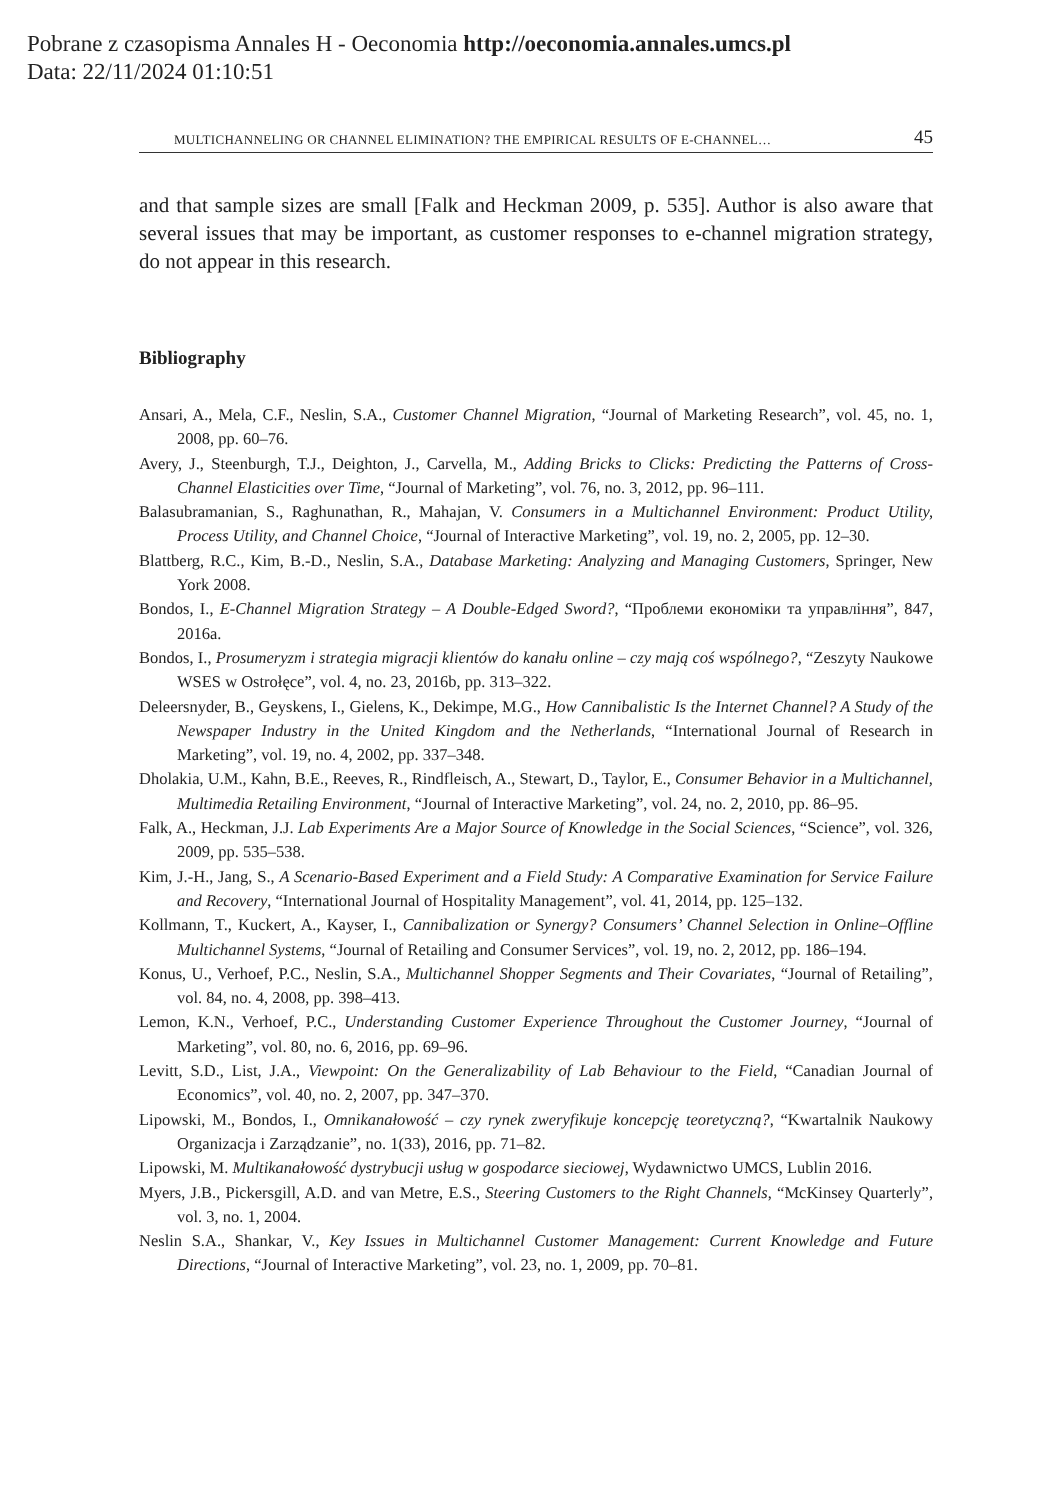Pobrane z czasopisma Annales H - Oeconomia http://oeconomia.annales.umcs.pl
Data: 22/11/2024 01:10:51
MULTICHANNELING OR CHANNEL ELIMINATION? THE EMPIRICAL RESULTS OF E-CHANNEL… 45
and that sample sizes are small [Falk and Heckman 2009, p. 535]. Author is also aware that several issues that may be important, as customer responses to e-channel migration strategy, do not appear in this research.
Bibliography
Ansari, A., Mela, C.F., Neslin, S.A., Customer Channel Migration, “Journal of Marketing Research”, vol. 45, no. 1, 2008, pp. 60–76.
Avery, J., Steenburgh, T.J., Deighton, J., Carvella, M., Adding Bricks to Clicks: Predicting the Patterns of Cross-Channel Elasticities over Time, “Journal of Marketing”, vol. 76, no. 3, 2012, pp. 96–111.
Balasubramanian, S., Raghunathan, R., Mahajan, V. Consumers in a Multichannel Environment: Product Utility, Process Utility, and Channel Choice, “Journal of Interactive Marketing”, vol. 19, no. 2, 2005, pp. 12–30.
Blattberg, R.C., Kim, B.-D., Neslin, S.A., Database Marketing: Analyzing and Managing Customers, Springer, New York 2008.
Bondos, I., E-Channel Migration Strategy – A Double-Edged Sword?, “Проблеми економіки та управління”, 847, 2016a.
Bondos, I., Prosumeryzm i strategia migracji klientów do kanału online – czy mają coś wspólnego?, “Zeszyty Naukowe WSES w Ostrołęce”, vol. 4, no. 23, 2016b, pp. 313–322.
Deleersnyder, B., Geyskens, I., Gielens, K., Dekimpe, M.G., How Cannibalistic Is the Internet Channel? A Study of the Newspaper Industry in the United Kingdom and the Netherlands, “International Journal of Research in Marketing”, vol. 19, no. 4, 2002, pp. 337–348.
Dholakia, U.M., Kahn, B.E., Reeves, R., Rindfleisch, A., Stewart, D., Taylor, E., Consumer Behavior in a Multichannel, Multimedia Retailing Environment, “Journal of Interactive Marketing”, vol. 24, no. 2, 2010, pp. 86–95.
Falk, A., Heckman, J.J. Lab Experiments Are a Major Source of Knowledge in the Social Sciences, “Science”, vol. 326, 2009, pp. 535–538.
Kim, J.-H., Jang, S., A Scenario-Based Experiment and a Field Study: A Comparative Examination for Service Failure and Recovery, “International Journal of Hospitality Management”, vol. 41, 2014, pp. 125–132.
Kollmann, T., Kuckert, A., Kayser, I., Cannibalization or Synergy? Consumers’ Channel Selection in Online–Offline Multichannel Systems, “Journal of Retailing and Consumer Services”, vol. 19, no. 2, 2012, pp. 186–194.
Konus, U., Verhoef, P.C., Neslin, S.A., Multichannel Shopper Segments and Their Covariates, “Journal of Retailing”, vol. 84, no. 4, 2008, pp. 398–413.
Lemon, K.N., Verhoef, P.C., Understanding Customer Experience Throughout the Customer Journey, “Journal of Marketing”, vol. 80, no. 6, 2016, pp. 69–96.
Levitt, S.D., List, J.A., Viewpoint: On the Generalizability of Lab Behaviour to the Field, “Canadian Journal of Economics”, vol. 40, no. 2, 2007, pp. 347–370.
Lipowski, M., Bondos, I., Omnikanałowość – czy rynek zweryfikuje koncepcję teoretyczną?, “Kwartalnik Naukowy Organizacja i Zarządzanie”, no. 1(33), 2016, pp. 71–82.
Lipowski, M. Multikanałowość dystrybucji usług w gospodarce sieciowej, Wydawnictwo UMCS, Lublin 2016.
Myers, J.B., Pickersgill, A.D. and van Metre, E.S., Steering Customers to the Right Channels, “McKinsey Quarterly”, vol. 3, no. 1, 2004.
Neslin S.A., Shankar, V., Key Issues in Multichannel Customer Management: Current Knowledge and Future Directions, “Journal of Interactive Marketing”, vol. 23, no. 1, 2009, pp. 70–81.